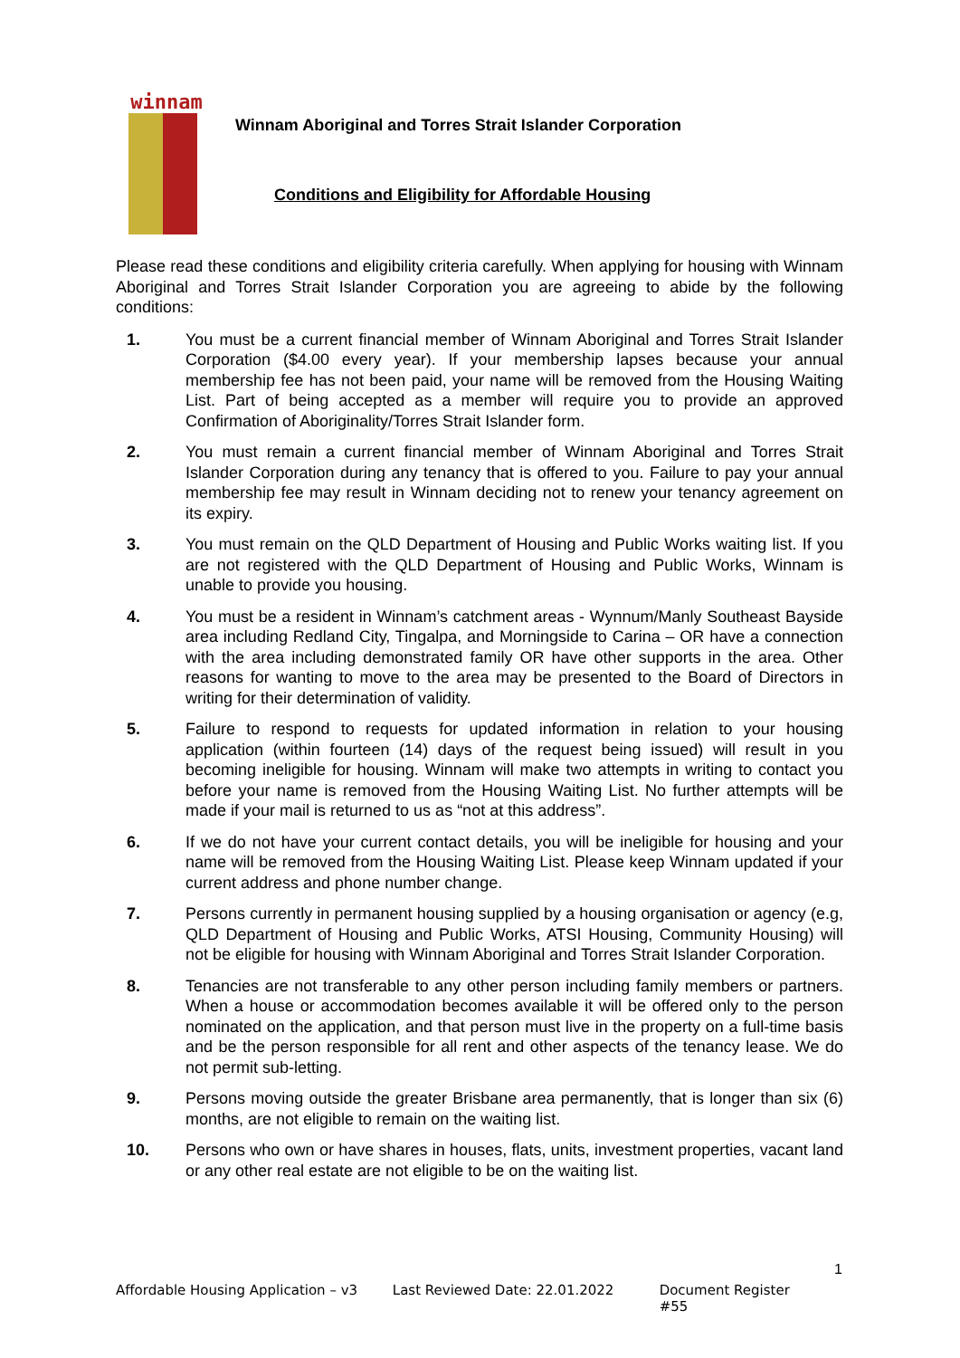winnam
Winnam Aboriginal and Torres Strait Islander Corporation
Conditions and Eligibility for Affordable Housing
Please read these conditions and eligibility criteria carefully. When applying for housing with Winnam Aboriginal and Torres Strait Islander Corporation you are agreeing to abide by the following conditions:
1. You must be a current financial member of Winnam Aboriginal and Torres Strait Islander Corporation ($4.00 every year). If your membership lapses because your annual membership fee has not been paid, your name will be removed from the Housing Waiting List. Part of being accepted as a member will require you to provide an approved Confirmation of Aboriginality/Torres Strait Islander form.
2. You must remain a current financial member of Winnam Aboriginal and Torres Strait Islander Corporation during any tenancy that is offered to you. Failure to pay your annual membership fee may result in Winnam deciding not to renew your tenancy agreement on its expiry.
3. You must remain on the QLD Department of Housing and Public Works waiting list. If you are not registered with the QLD Department of Housing and Public Works, Winnam is unable to provide you housing.
4. You must be a resident in Winnam’s catchment areas - Wynnum/Manly Southeast Bayside area including Redland City, Tingalpa, and Morningside to Carina – OR have a connection with the area including demonstrated family OR have other supports in the area. Other reasons for wanting to move to the area may be presented to the Board of Directors in writing for their determination of validity.
5. Failure to respond to requests for updated information in relation to your housing application (within fourteen (14) days of the request being issued) will result in you becoming ineligible for housing. Winnam will make two attempts in writing to contact you before your name is removed from the Housing Waiting List. No further attempts will be made if your mail is returned to us as “not at this address”.
6. If we do not have your current contact details, you will be ineligible for housing and your name will be removed from the Housing Waiting List. Please keep Winnam updated if your current address and phone number change.
7. Persons currently in permanent housing supplied by a housing organisation or agency (e.g, QLD Department of Housing and Public Works, ATSI Housing, Community Housing) will not be eligible for housing with Winnam Aboriginal and Torres Strait Islander Corporation.
8. Tenancies are not transferable to any other person including family members or partners. When a house or accommodation becomes available it will be offered only to the person nominated on the application, and that person must live in the property on a full-time basis and be the person responsible for all rent and other aspects of the tenancy lease. We do not permit sub-letting.
9. Persons moving outside the greater Brisbane area permanently, that is longer than six (6) months, are not eligible to remain on the waiting list.
10. Persons who own or have shares in houses, flats, units, investment properties, vacant land or any other real estate are not eligible to be on the waiting list.
1
Affordable Housing Application – v3 Last Reviewed Date: 22.01.2022 Document Register #55